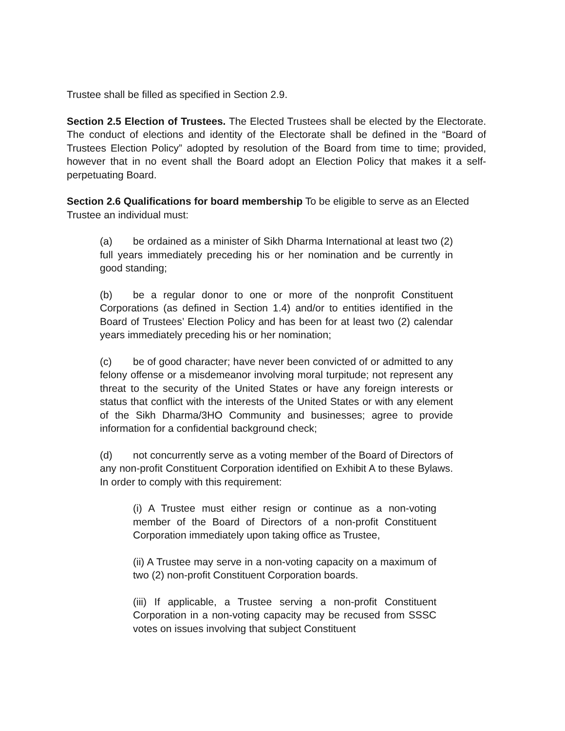Trustee shall be filled as specified in Section 2.9.
Section 2.5 Election of Trustees. The Elected Trustees shall be elected by the Electorate. The conduct of elections and identity of the Electorate shall be defined in the “Board of Trustees Election Policy” adopted by resolution of the Board from time to time; provided, however that in no event shall the Board adopt an Election Policy that makes it a self-perpetuating Board.
Section 2.6 Qualifications for board membership To be eligible to serve as an Elected Trustee an individual must:
(a) be ordained as a minister of Sikh Dharma International at least two (2) full years immediately preceding his or her nomination and be currently in good standing;
(b) be a regular donor to one or more of the nonprofit Constituent Corporations (as defined in Section 1.4) and/or to entities identified in the Board of Trustees’ Election Policy and has been for at least two (2) calendar years immediately preceding his or her nomination;
(c) be of good character; have never been convicted of or admitted to any felony offense or a misdemeanor involving moral turpitude; not represent any threat to the security of the United States or have any foreign interests or status that conflict with the interests of the United States or with any element of the Sikh Dharma/3HO Community and businesses; agree to provide information for a confidential background check;
(d) not concurrently serve as a voting member of the Board of Directors of any non-profit Constituent Corporation identified on Exhibit A to these Bylaws. In order to comply with this requirement:
(i) A Trustee must either resign or continue as a non-voting member of the Board of Directors of a non-profit Constituent Corporation immediately upon taking office as Trustee,
(ii) A Trustee may serve in a non-voting capacity on a maximum of two (2) non-profit Constituent Corporation boards.
(iii) If applicable, a Trustee serving a non-profit Constituent Corporation in a non-voting capacity may be recused from SSSC votes on issues involving that subject Constituent